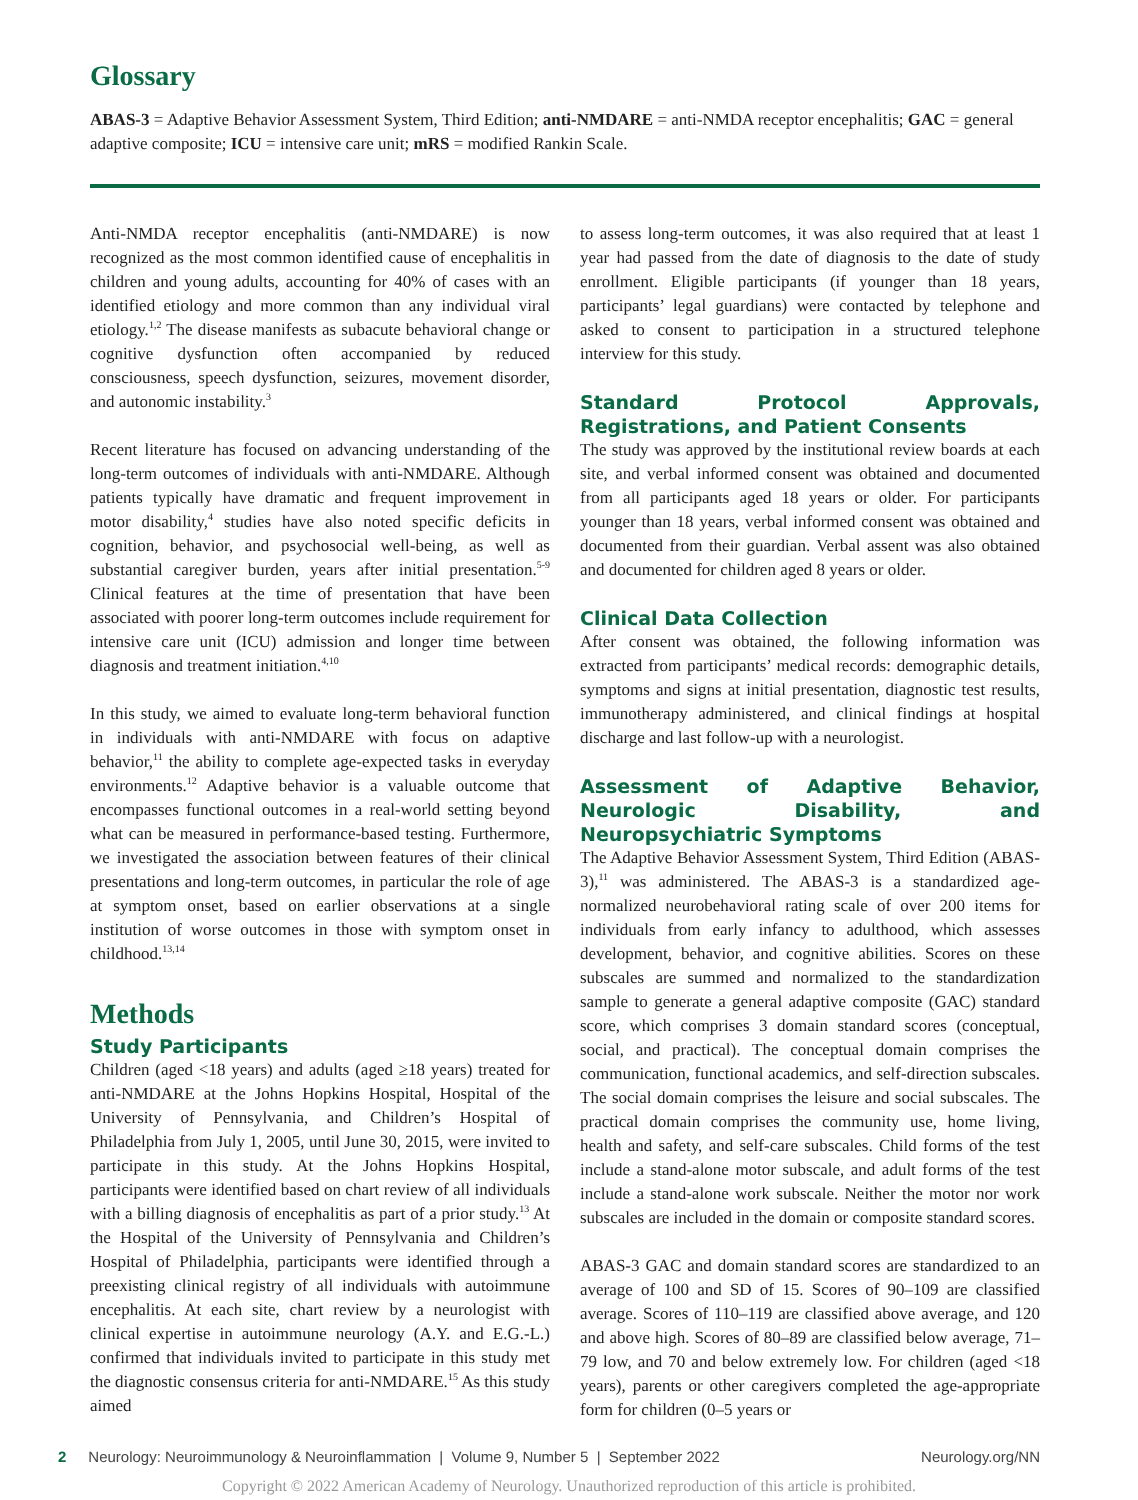Glossary
ABAS-3 = Adaptive Behavior Assessment System, Third Edition; anti-NMDARE = anti-NMDA receptor encephalitis; GAC = general adaptive composite; ICU = intensive care unit; mRS = modified Rankin Scale.
Anti-NMDA receptor encephalitis (anti-NMDARE) is now recognized as the most common identified cause of encephalitis in children and young adults, accounting for 40% of cases with an identified etiology and more common than any individual viral etiology.<sup>1,2</sup> The disease manifests as subacute behavioral change or cognitive dysfunction often accompanied by reduced consciousness, speech dysfunction, seizures, movement disorder, and autonomic instability.<sup>3</sup>
Recent literature has focused on advancing understanding of the long-term outcomes of individuals with anti-NMDARE. Although patients typically have dramatic and frequent improvement in motor disability,<sup>4</sup> studies have also noted specific deficits in cognition, behavior, and psychosocial well-being, as well as substantial caregiver burden, years after initial presentation.<sup>5-9</sup> Clinical features at the time of presentation that have been associated with poorer long-term outcomes include requirement for intensive care unit (ICU) admission and longer time between diagnosis and treatment initiation.<sup>4,10</sup>
In this study, we aimed to evaluate long-term behavioral function in individuals with anti-NMDARE with focus on adaptive behavior,<sup>11</sup> the ability to complete age-expected tasks in everyday environments.<sup>12</sup> Adaptive behavior is a valuable outcome that encompasses functional outcomes in a real-world setting beyond what can be measured in performance-based testing. Furthermore, we investigated the association between features of their clinical presentations and long-term outcomes, in particular the role of age at symptom onset, based on earlier observations at a single institution of worse outcomes in those with symptom onset in childhood.<sup>13,14</sup>
Methods
Study Participants
Children (aged <18 years) and adults (aged ≥18 years) treated for anti-NMDARE at the Johns Hopkins Hospital, Hospital of the University of Pennsylvania, and Children’s Hospital of Philadelphia from July 1, 2005, until June 30, 2015, were invited to participate in this study. At the Johns Hopkins Hospital, participants were identified based on chart review of all individuals with a billing diagnosis of encephalitis as part of a prior study.<sup>13</sup> At the Hospital of the University of Pennsylvania and Children’s Hospital of Philadelphia, participants were identified through a preexisting clinical registry of all individuals with autoimmune encephalitis. At each site, chart review by a neurologist with clinical expertise in autoimmune neurology (A.Y. and E.G.-L.) confirmed that individuals invited to participate in this study met the diagnostic consensus criteria for anti-NMDARE.<sup>15</sup> As this study aimed
to assess long-term outcomes, it was also required that at least 1 year had passed from the date of diagnosis to the date of study enrollment. Eligible participants (if younger than 18 years, participants’ legal guardians) were contacted by telephone and asked to consent to participation in a structured telephone interview for this study.
Standard Protocol Approvals, Registrations, and Patient Consents
The study was approved by the institutional review boards at each site, and verbal informed consent was obtained and documented from all participants aged 18 years or older. For participants younger than 18 years, verbal informed consent was obtained and documented from their guardian. Verbal assent was also obtained and documented for children aged 8 years or older.
Clinical Data Collection
After consent was obtained, the following information was extracted from participants’ medical records: demographic details, symptoms and signs at initial presentation, diagnostic test results, immunotherapy administered, and clinical findings at hospital discharge and last follow-up with a neurologist.
Assessment of Adaptive Behavior, Neurologic Disability, and Neuropsychiatric Symptoms
The Adaptive Behavior Assessment System, Third Edition (ABAS-3),<sup>11</sup> was administered. The ABAS-3 is a standardized age-normalized neurobehavioral rating scale of over 200 items for individuals from early infancy to adulthood, which assesses development, behavior, and cognitive abilities. Scores on these subscales are summed and normalized to the standardization sample to generate a general adaptive composite (GAC) standard score, which comprises 3 domain standard scores (conceptual, social, and practical). The conceptual domain comprises the communication, functional academics, and self-direction subscales. The social domain comprises the leisure and social subscales. The practical domain comprises the community use, home living, health and safety, and self-care subscales. Child forms of the test include a stand-alone motor subscale, and adult forms of the test include a stand-alone work subscale. Neither the motor nor work subscales are included in the domain or composite standard scores.
ABAS-3 GAC and domain standard scores are standardized to an average of 100 and SD of 15. Scores of 90–109 are classified average. Scores of 110–119 are classified above average, and 120 and above high. Scores of 80–89 are classified below average, 71–79 low, and 70 and below extremely low. For children (aged <18 years), parents or other caregivers completed the age-appropriate form for children (0–5 years or
2 Neurology: Neuroimmunology & Neuroinflammation | Volume 9, Number 5 | September 2022 Neurology.org/NN
Copyright © 2022 American Academy of Neurology. Unauthorized reproduction of this article is prohibited.